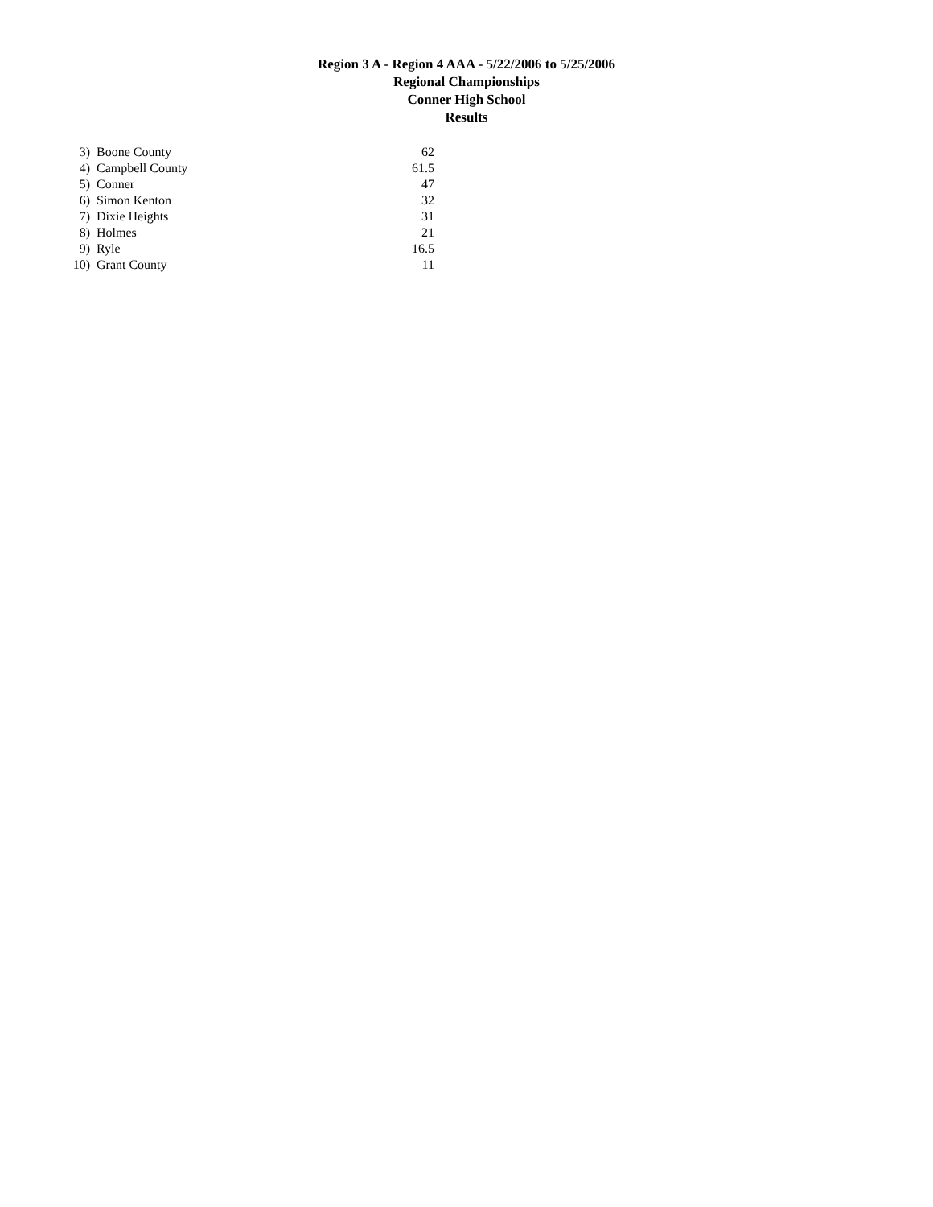Region 3 A - Region 4 AAA - 5/22/2006 to 5/25/2006
Regional Championships
Conner High School
Results
| 3) | Boone County | 62 |
| 4) | Campbell County | 61.5 |
| 5) | Conner | 47 |
| 6) | Simon Kenton | 32 |
| 7) | Dixie Heights | 31 |
| 8) | Holmes | 21 |
| 9) | Ryle | 16.5 |
| 10) | Grant County | 11 |